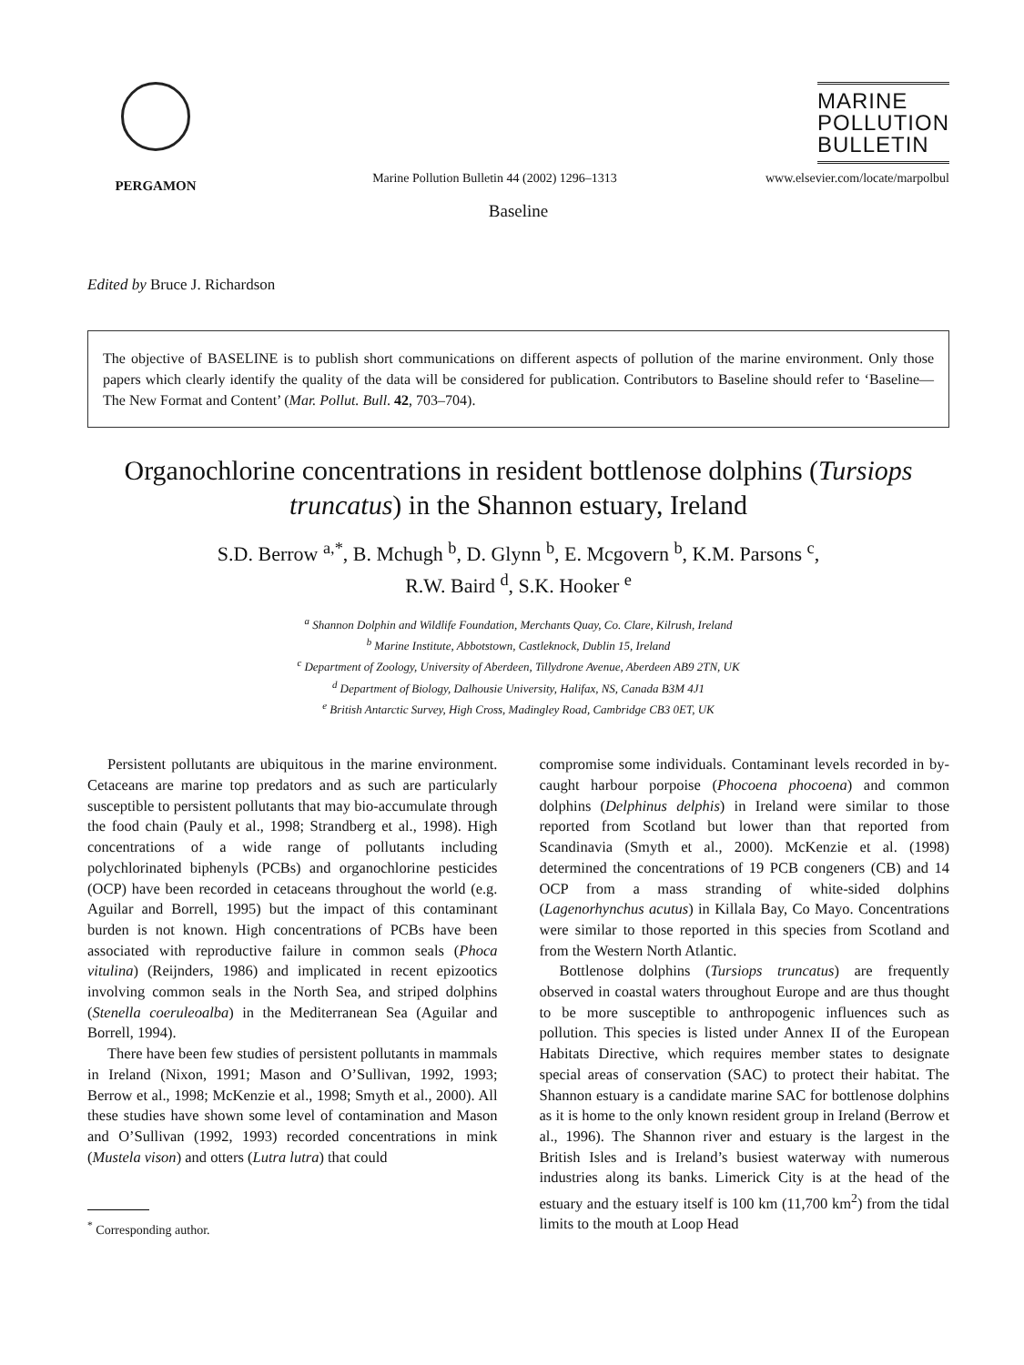PERGAMON
Marine Pollution Bulletin 44 (2002) 1296–1313
MARINE
POLLUTION
BULLETIN
www.elsevier.com/locate/marpolbul
Baseline
Edited by Bruce J. Richardson
The objective of BASELINE is to publish short communications on different aspects of pollution of the marine environment. Only those papers which clearly identify the quality of the data will be considered for publication. Contributors to Baseline should refer to ‘Baseline—The New Format and Content’ (Mar. Pollut. Bull. 42, 703–704).
Organochlorine concentrations in resident bottlenose dolphins (Tursiops truncatus) in the Shannon estuary, Ireland
S.D. Berrow <sup>a,*</sup>, B. Mchugh <sup>b</sup>, D. Glynn <sup>b</sup>, E. Mcgovern <sup>b</sup>, K.M. Parsons <sup>c</sup>,
R.W. Baird <sup>d</sup>, S.K. Hooker <sup>e</sup>
<sup>a</sup> Shannon Dolphin and Wildlife Foundation, Merchants Quay, Co. Clare, Kilrush, Ireland
<sup>b</sup> Marine Institute, Abbotstown, Castleknock, Dublin 15, Ireland
<sup>c</sup> Department of Zoology, University of Aberdeen, Tillydrone Avenue, Aberdeen AB9 2TN, UK
<sup>d</sup> Department of Biology, Dalhousie University, Halifax, NS, Canada B3M 4J1
<sup>e</sup> British Antarctic Survey, High Cross, Madingley Road, Cambridge CB3 0ET, UK
Persistent pollutants are ubiquitous in the marine environment. Cetaceans are marine top predators and as such are particularly susceptible to persistent pollutants that may bio-accumulate through the food chain (Pauly et al., 1998; Strandberg et al., 1998). High concentrations of a wide range of pollutants including polychlorinated biphenyls (PCBs) and organochlorine pesticides (OCP) have been recorded in cetaceans throughout the world (e.g. Aguilar and Borrell, 1995) but the impact of this contaminant burden is not known. High concentrations of PCBs have been associated with reproductive failure in common seals (Phoca vitulina) (Reijnders, 1986) and implicated in recent epizootics involving common seals in the North Sea, and striped dolphins (Stenella coeruleoalba) in the Mediterranean Sea (Aguilar and Borrell, 1994).
There have been few studies of persistent pollutants in mammals in Ireland (Nixon, 1991; Mason and O’Sullivan, 1992, 1993; Berrow et al., 1998; McKenzie et al., 1998; Smyth et al., 2000). All these studies have shown some level of contamination and Mason and O’Sullivan (1992, 1993) recorded concentrations in mink (Mustela vison) and otters (Lutra lutra) that could
<sup>*</sup> Corresponding author.
compromise some individuals. Contaminant levels recorded in by-caught harbour porpoise (Phocoena phocoena) and common dolphins (Delphinus delphis) in Ireland were similar to those reported from Scotland but lower than that reported from Scandinavia (Smyth et al., 2000). McKenzie et al. (1998) determined the concentrations of 19 PCB congeners (CB) and 14 OCP from a mass stranding of white-sided dolphins (Lagenorhynchus acutus) in Killala Bay, Co Mayo. Concentrations were similar to those reported in this species from Scotland and from the Western North Atlantic.
Bottlenose dolphins (Tursiops truncatus) are frequently observed in coastal waters throughout Europe and are thus thought to be more susceptible to anthropogenic influences such as pollution. This species is listed under Annex II of the European Habitats Directive, which requires member states to designate special areas of conservation (SAC) to protect their habitat. The Shannon estuary is a candidate marine SAC for bottlenose dolphins as it is home to the only known resident group in Ireland (Berrow et al., 1996). The Shannon river and estuary is the largest in the British Isles and is Ireland’s busiest waterway with numerous industries along its banks. Limerick City is at the head of the estuary and the estuary itself is 100 km (11,700 km<sup>2</sup>) from the tidal limits to the mouth at Loop Head